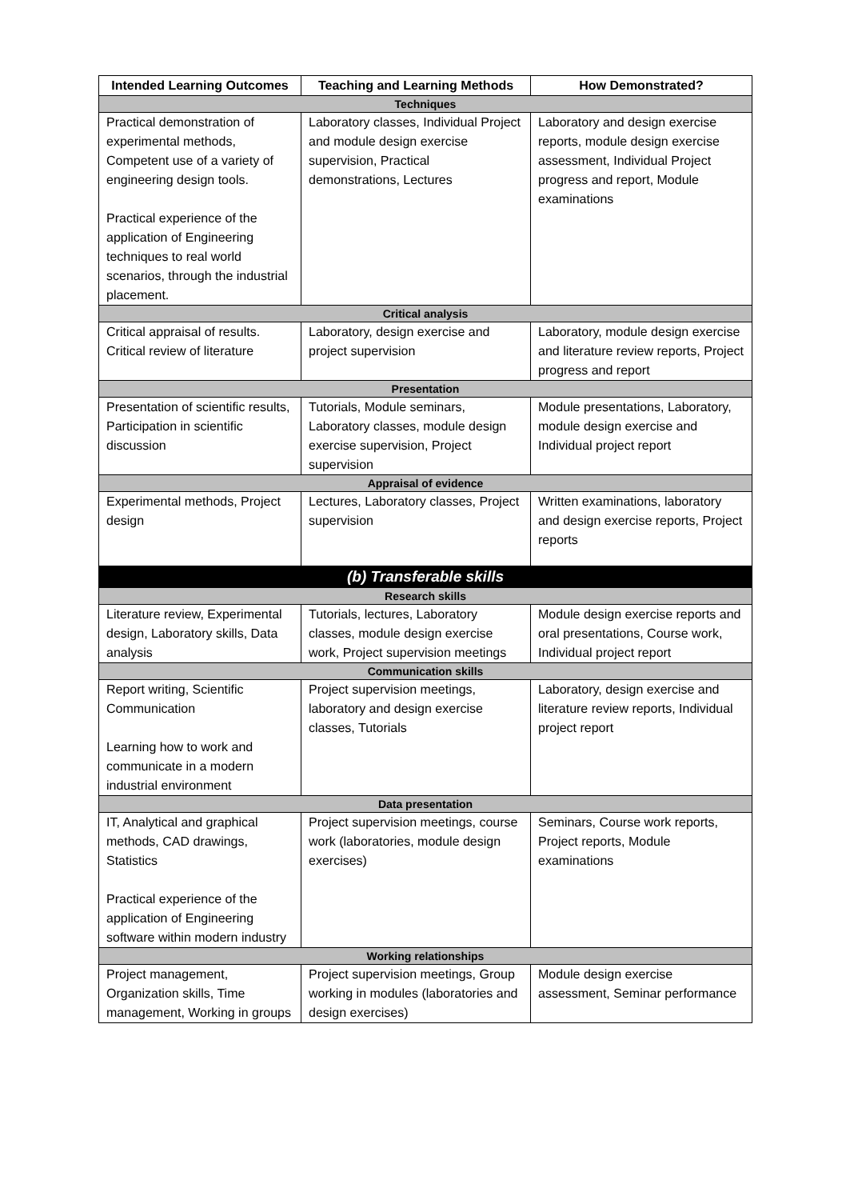| Intended Learning Outcomes | Teaching and Learning Methods | How Demonstrated? |
| --- | --- | --- |
| Techniques | | |
| Practical demonstration of experimental methods, Competent use of a variety of engineering design tools. Practical experience of the application of Engineering techniques to real world scenarios, through the industrial placement. | Laboratory classes, Individual Project and module design exercise supervision, Practical demonstrations, Lectures | Laboratory and design exercise reports, module design exercise assessment, Individual Project progress and report, Module examinations |
| Critical analysis | | |
| Critical appraisal of results. Critical review of literature | Laboratory, design exercise and project supervision | Laboratory, module design exercise and literature review reports, Project progress and report |
| Presentation | | |
| Presentation of scientific results, Participation in scientific discussion | Tutorials, Module seminars, Laboratory classes, module design exercise supervision, Project supervision | Module presentations, Laboratory, module design exercise and Individual project report |
| Appraisal of evidence | | |
| Experimental methods, Project design | Lectures, Laboratory classes, Project supervision | Written examinations, laboratory and design exercise reports, Project reports |
| (b) Transferable skills | | |
| Research skills | | |
| Literature review, Experimental design, Laboratory skills, Data analysis | Tutorials, lectures, Laboratory classes, module design exercise work, Project supervision meetings | Module design exercise reports and oral presentations, Course work, Individual project report |
| Communication skills | | |
| Report writing, Scientific Communication Learning how to work and communicate in a modern industrial environment | Project supervision meetings, laboratory and design exercise classes, Tutorials | Laboratory, design exercise and literature review reports, Individual project report |
| Data presentation | | |
| IT, Analytical and graphical methods, CAD drawings, Statistics Practical experience of the application of Engineering software within modern industry | Project supervision meetings, course work (laboratories, module design exercises) | Seminars, Course work reports, Project reports, Module examinations |
| Working relationships | | |
| Project management, Organization skills, Time management, Working in groups | Project supervision meetings, Group working in modules (laboratories and design exercises) | Module design exercise assessment, Seminar performance |